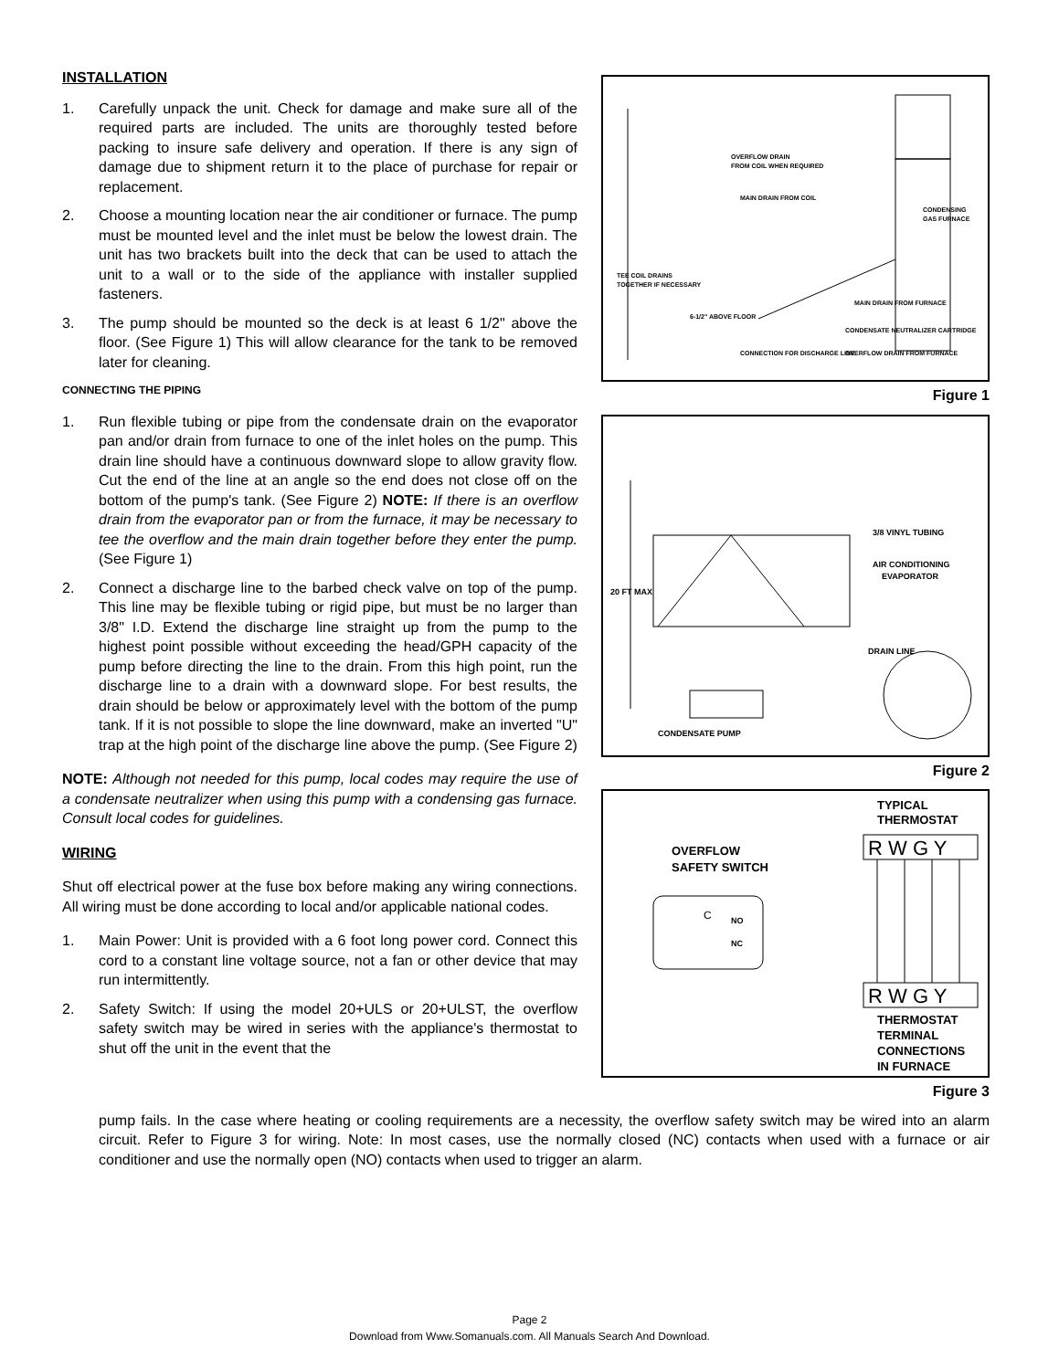INSTALLATION
1. Carefully unpack the unit. Check for damage and make sure all of the required parts are included. The units are thoroughly tested before packing to insure safe delivery and operation. If there is any sign of damage due to shipment return it to the place of purchase for repair or replacement.
2. Choose a mounting location near the air conditioner or furnace. The pump must be mounted level and the inlet must be below the lowest drain. The unit has two brackets built into the deck that can be used to attach the unit to a wall or to the side of the appliance with installer supplied fasteners.
3. The pump should be mounted so the deck is at least 6 1/2" above the floor. (See Figure 1) This will allow clearance for the tank to be removed later for cleaning.
CONNECTING THE PIPING
1. Run flexible tubing or pipe from the condensate drain on the evaporator pan and/or drain from furnace to one of the inlet holes on the pump. This drain line should have a continuous downward slope to allow gravity flow. Cut the end of the line at an angle so the end does not close off on the bottom of the pump's tank. (See Figure 2) NOTE: If there is an overflow drain from the evaporator pan or from the furnace, it may be necessary to tee the overflow and the main drain together before they enter the pump. (See Figure 1)
2. Connect a discharge line to the barbed check valve on top of the pump. This line may be flexible tubing or rigid pipe, but must be no larger than 3/8" I.D. Extend the discharge line straight up from the pump to the highest point possible without exceeding the head/GPH capacity of the pump before directing the line to the drain. From this high point, run the discharge line to a drain with a downward slope. For best results, the drain should be below or approximately level with the bottom of the pump tank. If it is not possible to slope the line downward, make an inverted "U" trap at the high point of the discharge line above the pump. (See Figure 2)
NOTE: Although not needed for this pump, local codes may require the use of a condensate neutralizer when using this pump with a condensing gas furnace. Consult local codes for guidelines.
WIRING
Shut off electrical power at the fuse box before making any wiring connections. All wiring must be done according to local and/or applicable national codes.
1. Main Power: Unit is provided with a 6 foot long power cord. Connect this cord to a constant line voltage source, not a fan or other device that may run intermittently.
2. Safety Switch: If using the model 20+ULS or 20+ULST, the overflow safety switch may be wired in series with the appliance's thermostat to shut off the unit in the event that the
OVERFLOW DRAIN
FROM COIL WHEN REQUIRED
MAIN DRAIN FROM COIL
CONDENSING
GAS FURNACE
TEE COIL DRAINS
TOGETHER IF NECESSARY
6-1/2" ABOVE FLOOR
CONNECTION FOR DISCHARGE LINE
MAIN DRAIN FROM FURNACE
CONDENSATE NEUTRALIZER CARTRIDGE
OVERFLOW DRAIN FROM FURNACE
Figure 1
20 FT MAX
3/8 VINYL TUBING
AIR CONDITIONING
EVAPORATOR
DRAIN LINE
CONDENSATE PUMP
Figure 2
TYPICAL
THERMOSTAT
OVERFLOW
SAFETY SWITCH
R W G Y
C
NO
NC
R W G Y
THERMOSTAT
TERMINAL
CONNECTIONS
IN FURNACE
Figure 3
pump fails. In the case where heating or cooling requirements are a necessity, the overflow safety switch may be wired into an alarm circuit. Refer to Figure 3 for wiring. Note: In most cases, use the normally closed (NC) contacts when used with a furnace or air conditioner and use the normally open (NO) contacts when used to trigger an alarm.
Page 2
Download from Www.Somanuals.com. All Manuals Search And Download.